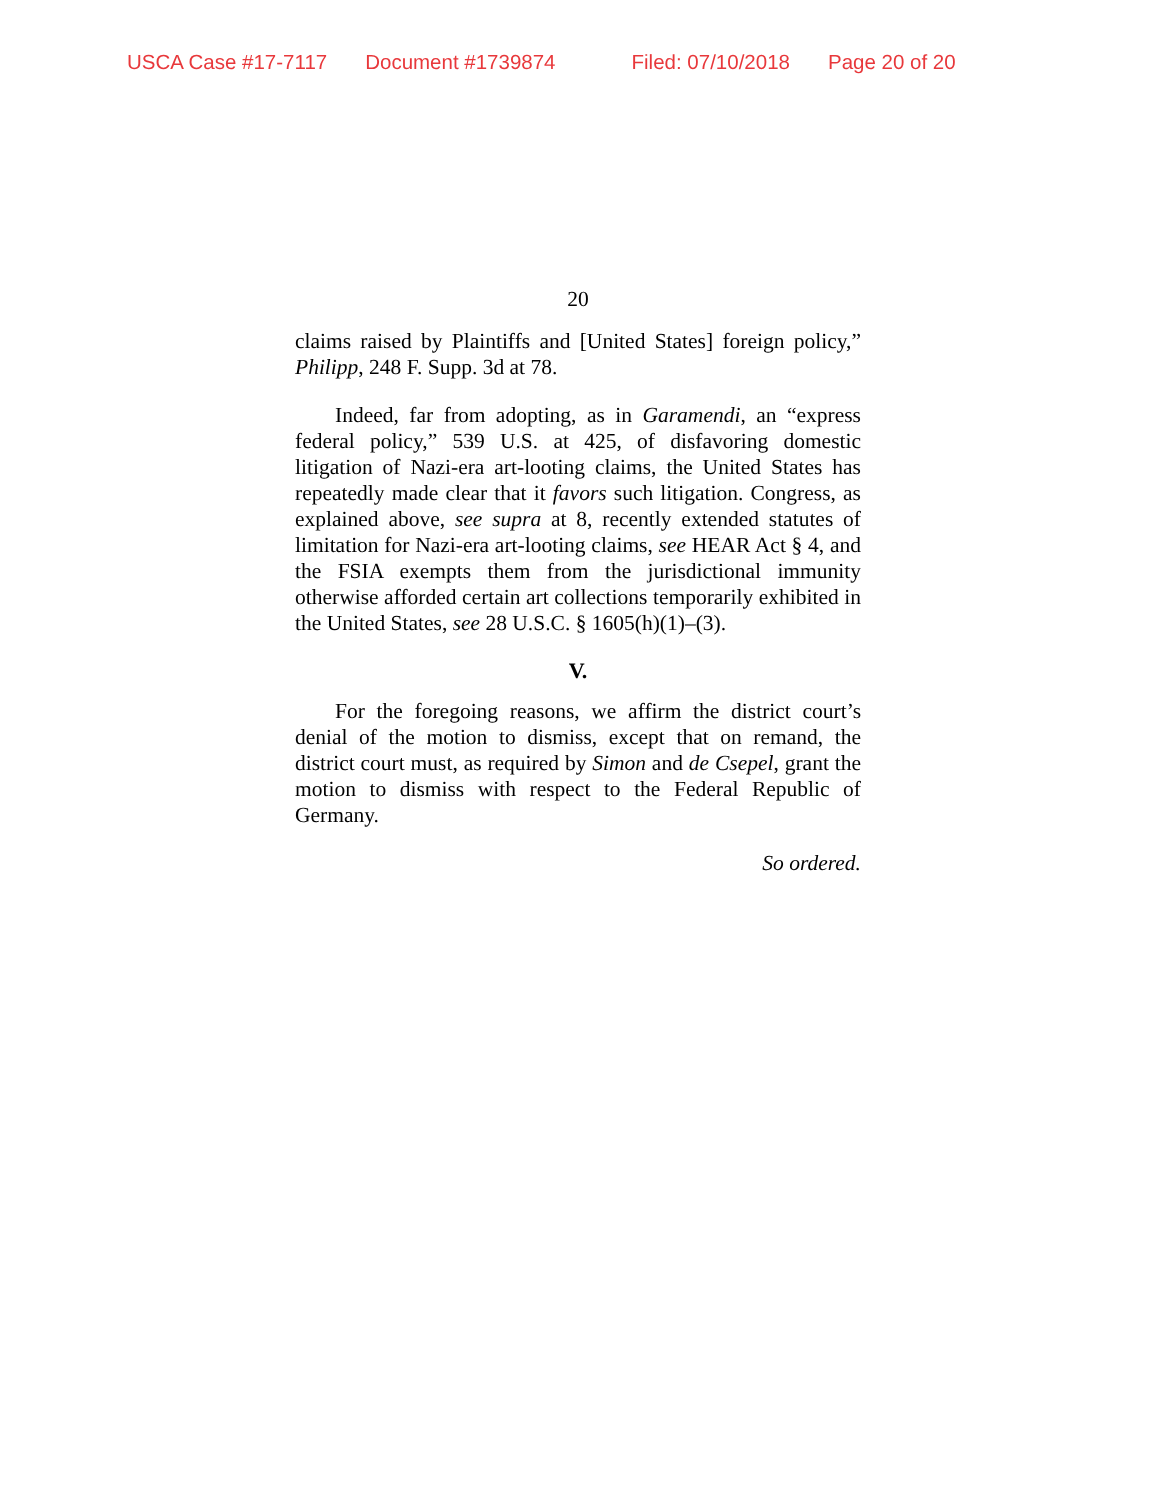USCA Case #17-7117 Document #1739874 Filed: 07/10/2018 Page 20 of 20
20
claims raised by Plaintiffs and [United States] foreign policy,” Philipp, 248 F. Supp. 3d at 78.
Indeed, far from adopting, as in Garamendi, an “express federal policy,” 539 U.S. at 425, of disfavoring domestic litigation of Nazi-era art-looting claims, the United States has repeatedly made clear that it favors such litigation. Congress, as explained above, see supra at 8, recently extended statutes of limitation for Nazi-era art-looting claims, see HEAR Act § 4, and the FSIA exempts them from the jurisdictional immunity otherwise afforded certain art collections temporarily exhibited in the United States, see 28 U.S.C. § 1605(h)(1)–(3).
V.
For the foregoing reasons, we affirm the district court’s denial of the motion to dismiss, except that on remand, the district court must, as required by Simon and de Csepel, grant the motion to dismiss with respect to the Federal Republic of Germany.
So ordered.